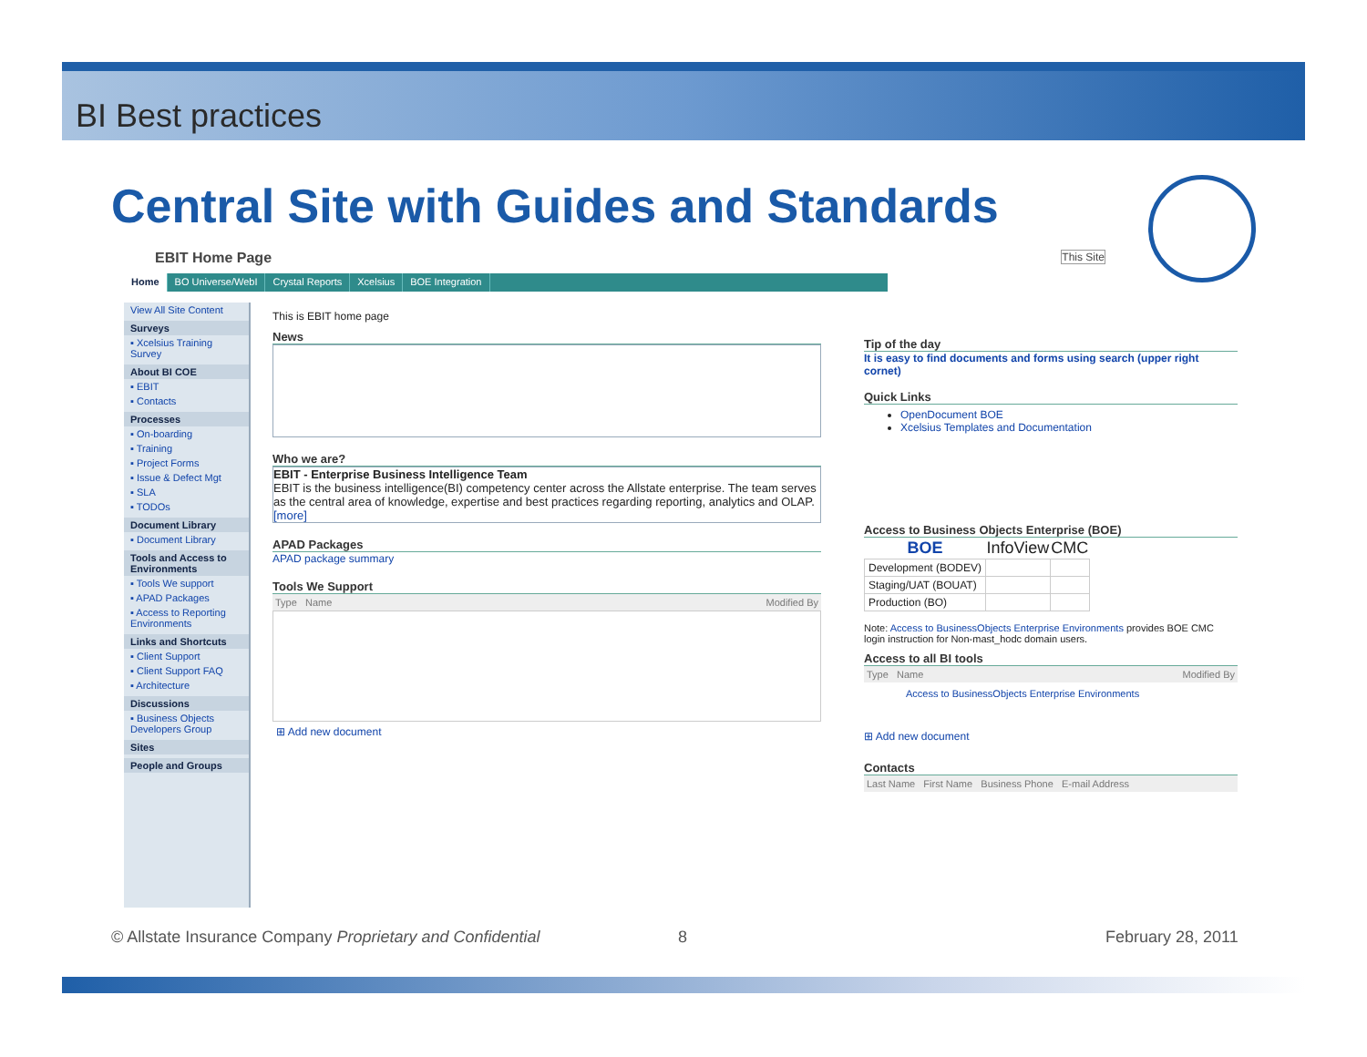BI Best practices
Central Site with Guides and Standards
EBIT Home Page This Site
Home BO Universe/WebI Crystal Reports Xcelsius BOE Integration
View All Site Content
Surveys
▪ Xcelsius Training Survey
About BI COE
▪ EBIT
▪ Contacts
Processes
▪ On-boarding
▪ Training
▪ Project Forms
▪ Issue & Defect Mgt
▪ SLA
▪ TODOs
Document Library
▪ Document Library
Tools and Access to Environments
▪ Tools We support
▪ APAD Packages
▪ Access to Reporting Environments
Links and Shortcuts
▪ Client Support
▪ Client Support FAQ
▪ Architecture
Discussions
▪ Business Objects Developers Group
Sites
People and Groups
This is EBIT home page
News
Who we are?
EBIT - Enterprise Business Intelligence Team
EBIT is the business intelligence(BI) competency center across the Allstate enterprise. The team serves as the central area of knowledge, expertise and best practices regarding reporting, analytics and OLAP. [more]
APAD Packages
APAD package summary
Tools We Support
Type Name Modified By
⊞ Add new document
Tip of the day
It is easy to find documents and forms using search (upper right cornet)
Quick Links
OpenDocument BOE
Xcelsius Templates and Documentation
Access to Business Objects Enterprise (BOE)
| BOE | InfoView | CMC |
| --- | --- | --- |
| Development (BODEV) | | |
| Staging/UAT (BOUAT) | | |
| Production (BO) | | |
Note: Access to BusinessObjects Enterprise Environments provides BOE CMC login instruction for Non-mast_hodc domain users.
Access to all BI tools
Type Name Modified By
Access to BusinessObjects Enterprise Environments
⊞ Add new document
Contacts
Last Name First Name Business Phone E-mail Address
© Allstate Insurance Company Proprietary and Confidential
8 February 28, 2011